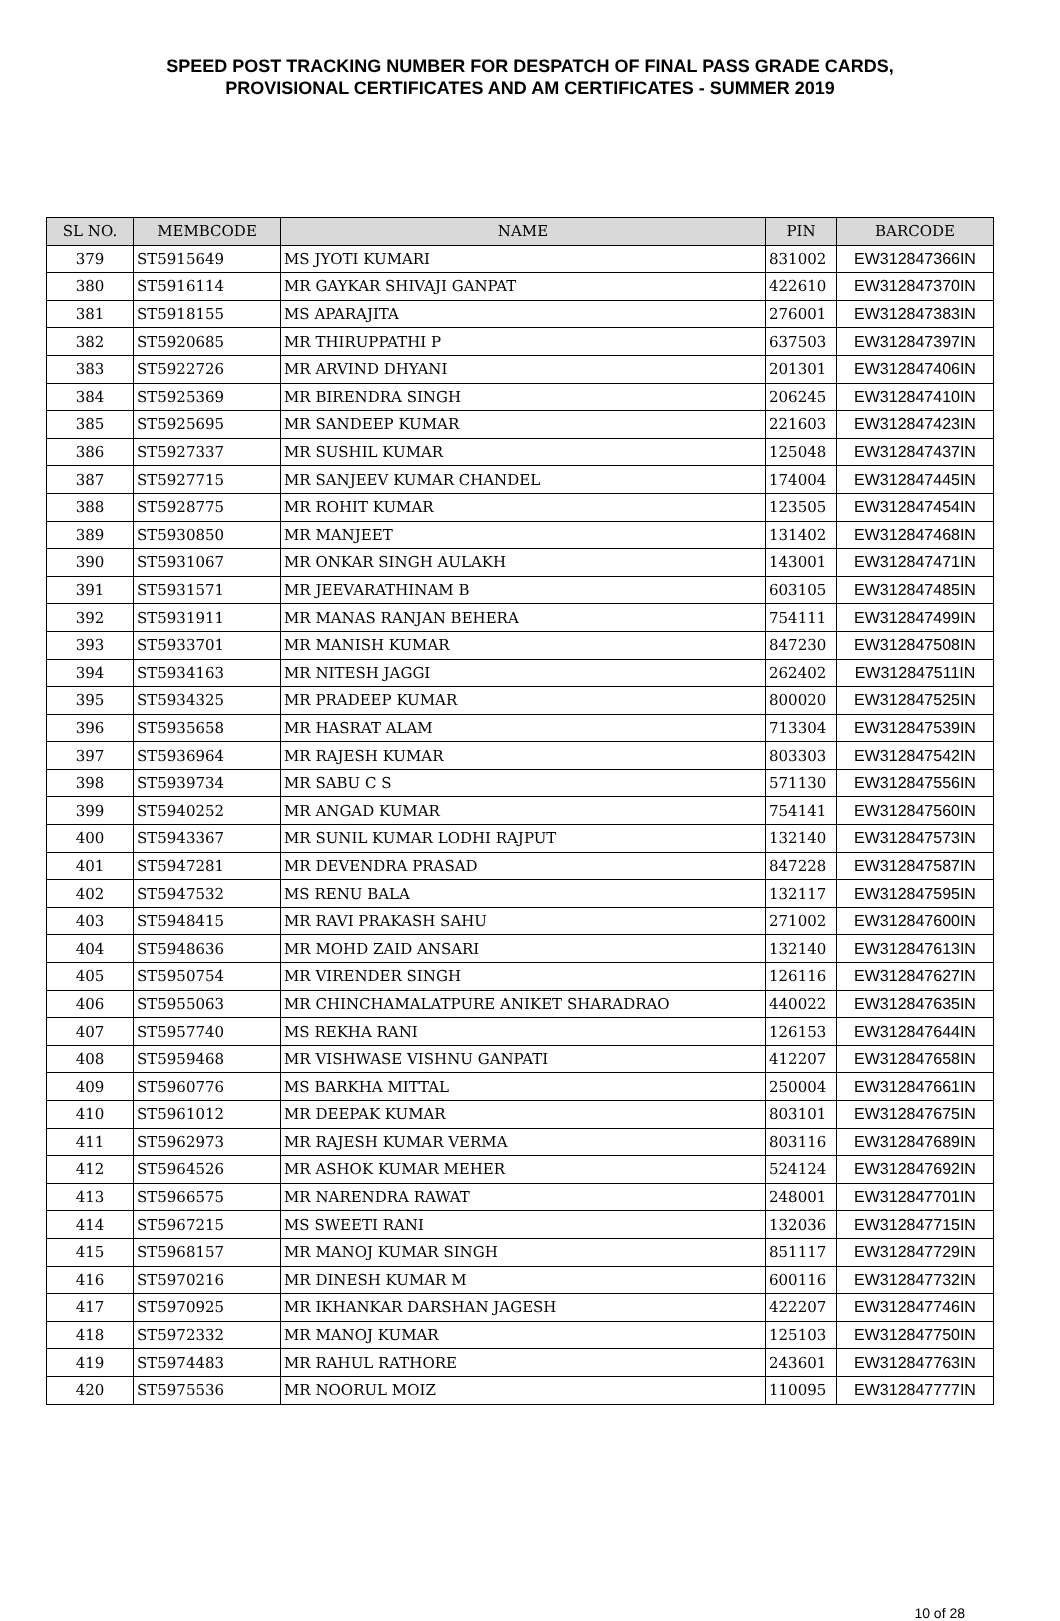SPEED POST TRACKING NUMBER FOR DESPATCH OF FINAL PASS GRADE CARDS,
PROVISIONAL CERTIFICATES AND AM CERTIFICATES - SUMMER 2019
| SL NO. | MEMBCODE | NAME | PIN | BARCODE |
| --- | --- | --- | --- | --- |
| 379 | ST5915649 | MS JYOTI KUMARI | 831002 | EW312847366IN |
| 380 | ST5916114 | MR GAYKAR SHIVAJI GANPAT | 422610 | EW312847370IN |
| 381 | ST5918155 | MS APARAJITA | 276001 | EW312847383IN |
| 382 | ST5920685 | MR THIRUPPATHI P | 637503 | EW312847397IN |
| 383 | ST5922726 | MR ARVIND DHYANI | 201301 | EW312847406IN |
| 384 | ST5925369 | MR BIRENDRA SINGH | 206245 | EW312847410IN |
| 385 | ST5925695 | MR SANDEEP KUMAR | 221603 | EW312847423IN |
| 386 | ST5927337 | MR SUSHIL KUMAR | 125048 | EW312847437IN |
| 387 | ST5927715 | MR SANJEEV KUMAR CHANDEL | 174004 | EW312847445IN |
| 388 | ST5928775 | MR ROHIT KUMAR | 123505 | EW312847454IN |
| 389 | ST5930850 | MR MANJEET | 131402 | EW312847468IN |
| 390 | ST5931067 | MR ONKAR SINGH AULAKH | 143001 | EW312847471IN |
| 391 | ST5931571 | MR JEEVARATHINAM B | 603105 | EW312847485IN |
| 392 | ST5931911 | MR MANAS RANJAN BEHERA | 754111 | EW312847499IN |
| 393 | ST5933701 | MR MANISH KUMAR | 847230 | EW312847508IN |
| 394 | ST5934163 | MR NITESH JAGGI | 262402 | EW312847511IN |
| 395 | ST5934325 | MR PRADEEP KUMAR | 800020 | EW312847525IN |
| 396 | ST5935658 | MR HASRAT ALAM | 713304 | EW312847539IN |
| 397 | ST5936964 | MR RAJESH KUMAR | 803303 | EW312847542IN |
| 398 | ST5939734 | MR SABU C S | 571130 | EW312847556IN |
| 399 | ST5940252 | MR ANGAD KUMAR | 754141 | EW312847560IN |
| 400 | ST5943367 | MR SUNIL KUMAR LODHI RAJPUT | 132140 | EW312847573IN |
| 401 | ST5947281 | MR DEVENDRA PRASAD | 847228 | EW312847587IN |
| 402 | ST5947532 | MS RENU BALA | 132117 | EW312847595IN |
| 403 | ST5948415 | MR RAVI PRAKASH SAHU | 271002 | EW312847600IN |
| 404 | ST5948636 | MR MOHD ZAID ANSARI | 132140 | EW312847613IN |
| 405 | ST5950754 | MR VIRENDER SINGH | 126116 | EW312847627IN |
| 406 | ST5955063 | MR CHINCHAMALATPURE ANIKET SHARADRAO | 440022 | EW312847635IN |
| 407 | ST5957740 | MS REKHA RANI | 126153 | EW312847644IN |
| 408 | ST5959468 | MR VISHWASE VISHNU GANPATI | 412207 | EW312847658IN |
| 409 | ST5960776 | MS BARKHA MITTAL | 250004 | EW312847661IN |
| 410 | ST5961012 | MR DEEPAK KUMAR | 803101 | EW312847675IN |
| 411 | ST5962973 | MR RAJESH KUMAR VERMA | 803116 | EW312847689IN |
| 412 | ST5964526 | MR ASHOK KUMAR MEHER | 524124 | EW312847692IN |
| 413 | ST5966575 | MR NARENDRA RAWAT | 248001 | EW312847701IN |
| 414 | ST5967215 | MS SWEETI RANI | 132036 | EW312847715IN |
| 415 | ST5968157 | MR MANOJ KUMAR SINGH | 851117 | EW312847729IN |
| 416 | ST5970216 | MR DINESH KUMAR M | 600116 | EW312847732IN |
| 417 | ST5970925 | MR IKHANKAR DARSHAN JAGESH | 422207 | EW312847746IN |
| 418 | ST5972332 | MR MANOJ KUMAR | 125103 | EW312847750IN |
| 419 | ST5974483 | MR RAHUL RATHORE | 243601 | EW312847763IN |
| 420 | ST5975536 | MR NOORUL MOIZ | 110095 | EW312847777IN |
10 of 28